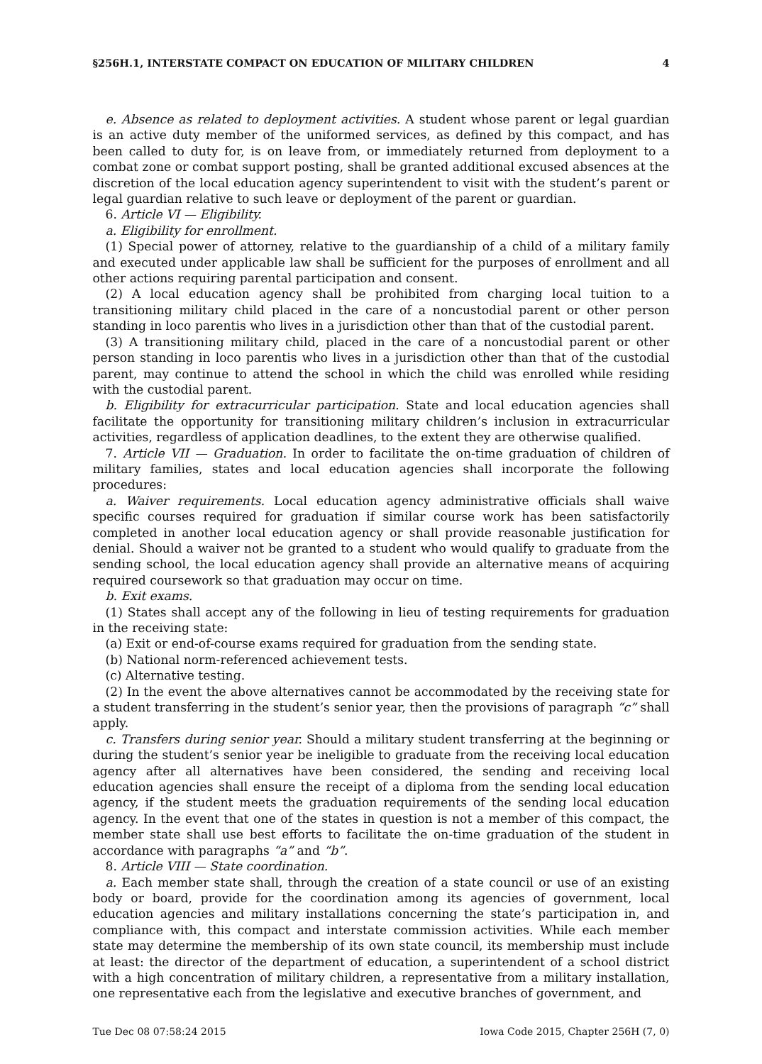§256H.1, INTERSTATE COMPACT ON EDUCATION OF MILITARY CHILDREN 4
e. Absence as related to deployment activities. A student whose parent or legal guardian is an active duty member of the uniformed services, as defined by this compact, and has been called to duty for, is on leave from, or immediately returned from deployment to a combat zone or combat support posting, shall be granted additional excused absences at the discretion of the local education agency superintendent to visit with the student’s parent or legal guardian relative to such leave or deployment of the parent or guardian.
6. Article VI — Eligibility.
a. Eligibility for enrollment.
(1) Special power of attorney, relative to the guardianship of a child of a military family and executed under applicable law shall be sufficient for the purposes of enrollment and all other actions requiring parental participation and consent.
(2) A local education agency shall be prohibited from charging local tuition to a transitioning military child placed in the care of a noncustodial parent or other person standing in loco parentis who lives in a jurisdiction other than that of the custodial parent.
(3) A transitioning military child, placed in the care of a noncustodial parent or other person standing in loco parentis who lives in a jurisdiction other than that of the custodial parent, may continue to attend the school in which the child was enrolled while residing with the custodial parent.
b. Eligibility for extracurricular participation. State and local education agencies shall facilitate the opportunity for transitioning military children’s inclusion in extracurricular activities, regardless of application deadlines, to the extent they are otherwise qualified.
7. Article VII — Graduation. In order to facilitate the on-time graduation of children of military families, states and local education agencies shall incorporate the following procedures:
a. Waiver requirements. Local education agency administrative officials shall waive specific courses required for graduation if similar course work has been satisfactorily completed in another local education agency or shall provide reasonable justification for denial. Should a waiver not be granted to a student who would qualify to graduate from the sending school, the local education agency shall provide an alternative means of acquiring required coursework so that graduation may occur on time.
b. Exit exams.
(1) States shall accept any of the following in lieu of testing requirements for graduation in the receiving state:
(a) Exit or end-of-course exams required for graduation from the sending state.
(b) National norm-referenced achievement tests.
(c) Alternative testing.
(2) In the event the above alternatives cannot be accommodated by the receiving state for a student transferring in the student’s senior year, then the provisions of paragraph “c” shall apply.
c. Transfers during senior year. Should a military student transferring at the beginning or during the student’s senior year be ineligible to graduate from the receiving local education agency after all alternatives have been considered, the sending and receiving local education agencies shall ensure the receipt of a diploma from the sending local education agency, if the student meets the graduation requirements of the sending local education agency. In the event that one of the states in question is not a member of this compact, the member state shall use best efforts to facilitate the on-time graduation of the student in accordance with paragraphs “a” and “b”.
8. Article VIII — State coordination.
a. Each member state shall, through the creation of a state council or use of an existing body or board, provide for the coordination among its agencies of government, local education agencies and military installations concerning the state’s participation in, and compliance with, this compact and interstate commission activities. While each member state may determine the membership of its own state council, its membership must include at least: the director of the department of education, a superintendent of a school district with a high concentration of military children, a representative from a military installation, one representative each from the legislative and executive branches of government, and
Tue Dec 08 07:58:24 2015 Iowa Code 2015, Chapter 256H (7, 0)